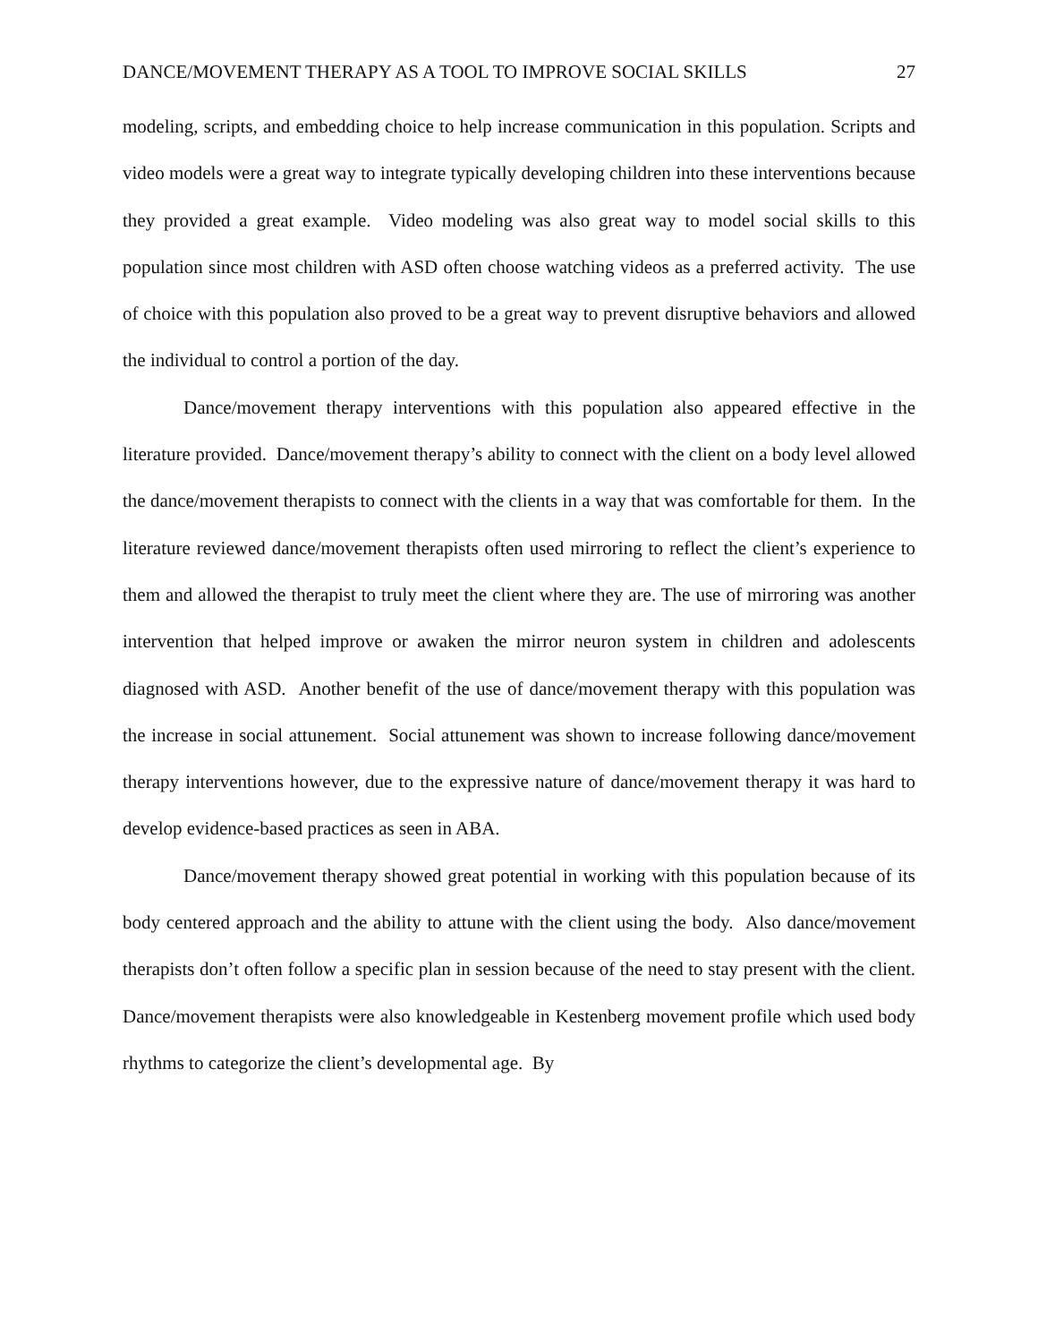DANCE/MOVEMENT THERAPY AS A TOOL TO IMPROVE SOCIAL SKILLS 27
modeling, scripts, and embedding choice to help increase communication in this population. Scripts and video models were a great way to integrate typically developing children into these interventions because they provided a great example. Video modeling was also great way to model social skills to this population since most children with ASD often choose watching videos as a preferred activity. The use of choice with this population also proved to be a great way to prevent disruptive behaviors and allowed the individual to control a portion of the day.
Dance/movement therapy interventions with this population also appeared effective in the literature provided. Dance/movement therapy’s ability to connect with the client on a body level allowed the dance/movement therapists to connect with the clients in a way that was comfortable for them. In the literature reviewed dance/movement therapists often used mirroring to reflect the client’s experience to them and allowed the therapist to truly meet the client where they are. The use of mirroring was another intervention that helped improve or awaken the mirror neuron system in children and adolescents diagnosed with ASD. Another benefit of the use of dance/movement therapy with this population was the increase in social attunement. Social attunement was shown to increase following dance/movement therapy interventions however, due to the expressive nature of dance/movement therapy it was hard to develop evidence-based practices as seen in ABA.
Dance/movement therapy showed great potential in working with this population because of its body centered approach and the ability to attune with the client using the body. Also dance/movement therapists don’t often follow a specific plan in session because of the need to stay present with the client. Dance/movement therapists were also knowledgeable in Kestenberg movement profile which used body rhythms to categorize the client’s developmental age. By